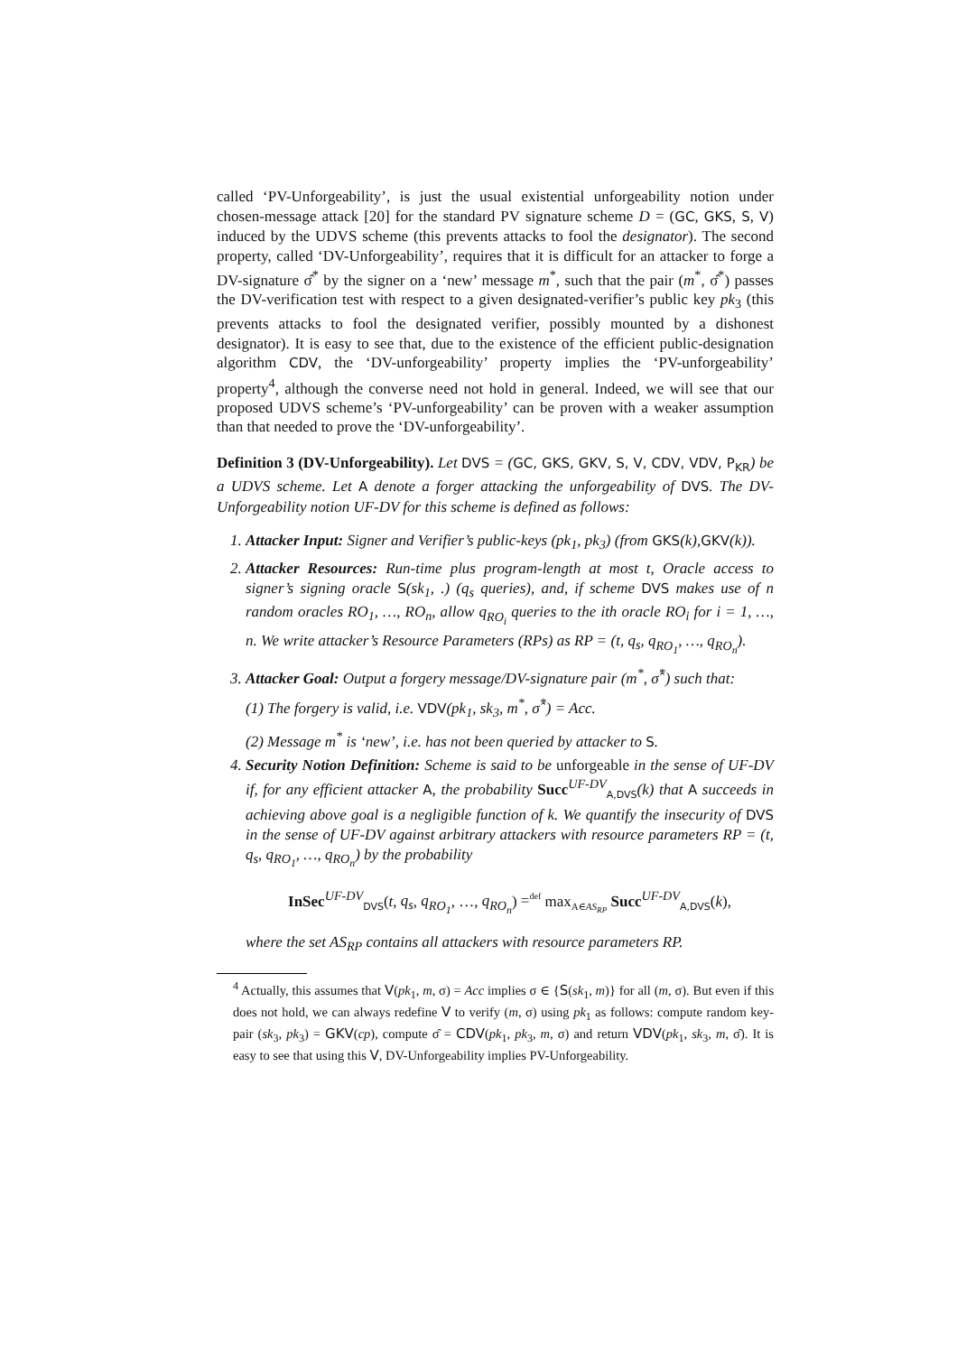called ‘PV-Unforgeability’, is just the usual existential unforgeability notion under chosen-message attack [20] for the standard PV signature scheme D = (GC, GKS, S, V) induced by the UDVS scheme (this prevents attacks to fool the designator). The second property, called ‘DV-Unforgeability’, requires that it is difficult for an attacker to forge a DV-signature σ̂<sup>*</sup> by the signer on a ‘new’ message m<sup>*</sup>, such that the pair (m<sup>*</sup>, σ̂<sup>*</sup>) passes the DV-verification test with respect to a given designated-verifier’s public key pk<sub>3</sub> (this prevents attacks to fool the designated verifier, possibly mounted by a dishonest designator). It is easy to see that, due to the existence of the efficient public-designation algorithm CDV, the ‘DV-unforgeability’ property implies the ‘PV-unforgeability’ property<sup>4</sup>, although the converse need not hold in general. Indeed, we will see that our proposed UDVS scheme’s ‘PV-unforgeability’ can be proven with a weaker assumption than that needed to prove the ‘DV-unforgeability’.
Definition 3 (DV-Unforgeability). Let DVS = (GC, GKS, GKV, S, V, CDV, VDV, P<sub>KR</sub>) be a UDVS scheme. Let A denote a forger attacking the unforgeability of DVS. The DV-Unforgeability notion UF-DV for this scheme is defined as follows:
1. Attacker Input: Signer and Verifier’s public-keys (pk<sub>1</sub>, pk<sub>3</sub>) (from GKS(k),GKV(k)).
2. Attacker Resources: Run-time plus program-length at most t, Oracle access to signer’s signing oracle S(sk<sub>1</sub>, .) (q<sub>s</sub> queries), and, if scheme DVS makes use of n random oracles RO<sub>1</sub>, …, RO<sub>n</sub>, allow q<sub>RO<sub>i</sub></sub> queries to the ith oracle RO<sub>i</sub> for i = 1, …, n. We write attacker’s Resource Parameters (RPs) as RP = (t, q<sub>s</sub>, q<sub>RO<sub>1</sub></sub>, …, q<sub>RO<sub>n</sub></sub>).
3. Attacker Goal: Output a forgery message/DV-signature pair (m<sup>*</sup>, σ̂<sup>*</sup>) such that:
(1) The forgery is valid, i.e. VDV(pk<sub>1</sub>, sk<sub>3</sub>, m<sup>*</sup>, σ̂<sup>*</sup>) = Acc.
(2) Message m<sup>*</sup> is ‘new’, i.e. has not been queried by attacker to S.
4. Security Notion Definition: Scheme is said to be unforgeable in the sense of UF-DV if, for any efficient attacker A, the probability Succ<sup>UF-DV</sup><sub>A,DVS</sub>(k) that A succeeds in achieving above goal is a negligible function of k. We quantify the insecurity of DVS in the sense of UF-DV against arbitrary attackers with resource parameters RP = (t, q<sub>s</sub>, q<sub>RO<sub>1</sub></sub>, …, q<sub>RO<sub>n</sub></sub>) by the probability
InSec<sup>UF-DV</sup><sub>DVS</sub>(t, q<sub>s</sub>, q<sub>RO<sub>1</sub></sub>, …, q<sub>RO<sub>n</sub></sub>) =<sup>def</sup> max<sub>A∈AS<sub>RP</sub></sub> Succ<sup>UF-DV</sup><sub>A,DVS</sub>(k),
where the set AS<sub>RP</sub> contains all attackers with resource parameters RP.
<sup>4</sup> Actually, this assumes that V(pk<sub>1</sub>, m, σ) = Acc implies σ ∈ {S(sk<sub>1</sub>, m)} for all (m, σ). But even if this does not hold, we can always redefine V to verify (m, σ) using pk<sub>1</sub> as follows: compute random key-pair (sk<sub>3</sub>, pk<sub>3</sub>) = GKV(cp), compute σ̂ = CDV(pk<sub>1</sub>, pk<sub>3</sub>, m, σ) and return VDV(pk<sub>1</sub>, sk<sub>3</sub>, m, σ̂). It is easy to see that using this V, DV-Unforgeability implies PV-Unforgeability.